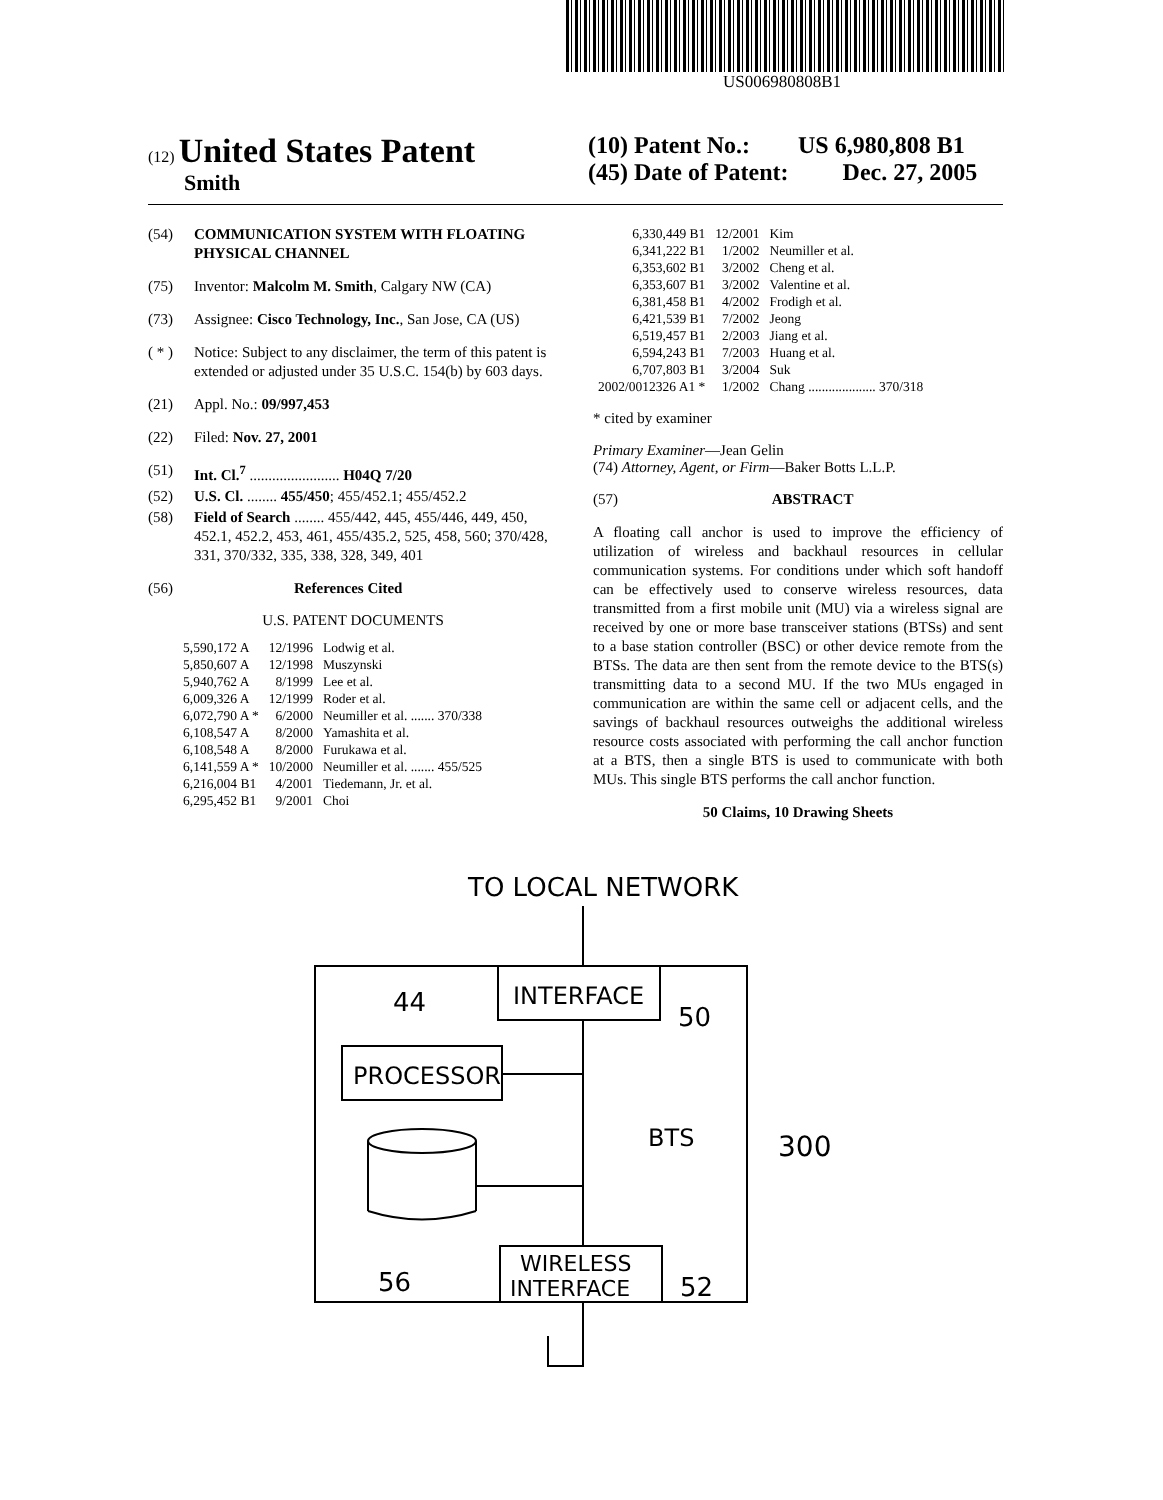US006980808B1
(12) United States Patent
Smith
(10) Patent No.: US 6,980,808 B1
(45) Date of Patent: Dec. 27, 2005
(54) COMMUNICATION SYSTEM WITH FLOATING PHYSICAL CHANNEL
(75) Inventor: Malcolm M. Smith, Calgary NW (CA)
(73) Assignee: Cisco Technology, Inc., San Jose, CA (US)
( * ) Notice: Subject to any disclaimer, the term of this patent is extended or adjusted under 35 U.S.C. 154(b) by 603 days.
(21) Appl. No.: 09/997,453
(22) Filed: Nov. 27, 2001
(51) Int. Cl.<sup>7</sup> ........................ H04Q 7/20
(52) U.S. Cl. ........ 455/450; 455/452.1; 455/452.2
(58) Field of Search ........ 455/442, 445, 455/446, 449, 450, 452.1, 452.2, 453, 461, 455/435.2, 525, 458, 560; 370/428, 331, 370/332, 335, 338, 328, 349, 401
(56) References Cited
U.S. PATENT DOCUMENTS
| 5,590,172 A | 12/1996 | Lodwig et al. |
| 5,850,607 A | 12/1998 | Muszynski |
| 5,940,762 A | 8/1999 | Lee et al. |
| 6,009,326 A | 12/1999 | Roder et al. |
| 6,072,790 A * | 6/2000 | Neumiller et al. ....... 370/338 |
| 6,108,547 A | 8/2000 | Yamashita et al. |
| 6,108,548 A | 8/2000 | Furukawa et al. |
| 6,141,559 A * | 10/2000 | Neumiller et al. ....... 455/525 |
| 6,216,004 B1 | 4/2001 | Tiedemann, Jr. et al. |
| 6,295,452 B1 | 9/2001 | Choi |
| 6,330,449 B1 | 12/2001 | Kim |
| 6,341,222 B1 | 1/2002 | Neumiller et al. |
| 6,353,602 B1 | 3/2002 | Cheng et al. |
| 6,353,607 B1 | 3/2002 | Valentine et al. |
| 6,381,458 B1 | 4/2002 | Frodigh et al. |
| 6,421,539 B1 | 7/2002 | Jeong |
| 6,519,457 B1 | 2/2003 | Jiang et al. |
| 6,594,243 B1 | 7/2003 | Huang et al. |
| 6,707,803 B1 | 3/2004 | Suk |
| 2002/0012326 A1 * | 1/2002 | Chang .................... 370/318 |
* cited by examiner
Primary Examiner—Jean Gelin
(74) Attorney, Agent, or Firm—Baker Botts L.L.P.
(57) ABSTRACT
A floating call anchor is used to improve the efficiency of utilization of wireless and backhaul resources in cellular communication systems. For conditions under which soft handoff can be effectively used to conserve wireless resources, data transmitted from a first mobile unit (MU) via a wireless signal are received by one or more base transceiver stations (BTSs) and sent to a base station controller (BSC) or other device remote from the BTSs. The data are then sent from the remote device to the BTS(s) transmitting data to a second MU. If the two MUs engaged in communication are within the same cell or adjacent cells, and the savings of backhaul resources outweighs the additional wireless resource costs associated with performing the call anchor function at a BTS, then a single BTS is used to communicate with both MUs. This single BTS performs the call anchor function.
50 Claims, 10 Drawing Sheets
TO LOCAL NETWORK
INTERFACE
50
44
PROCESSOR
BTS
300
56
WIRELESS
INTERFACE
52